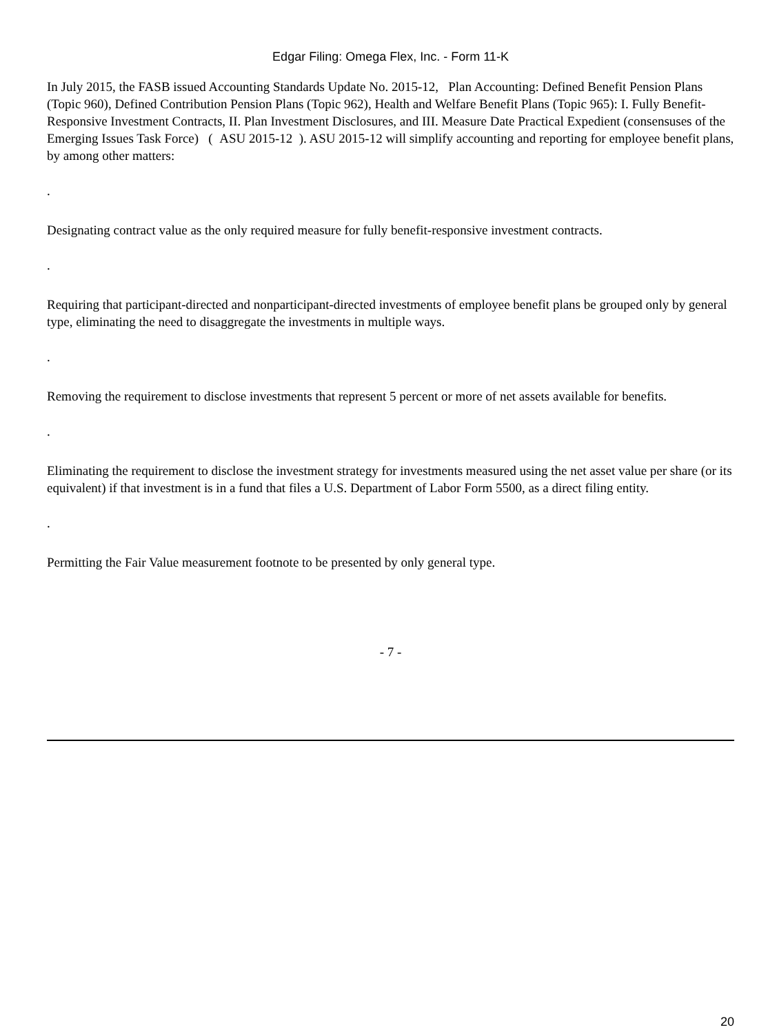Edgar Filing: Omega Flex, Inc. - Form 11-K
In July 2015, the FASB issued Accounting Standards Update No. 2015-12, Plan Accounting: Defined Benefit Pension Plans (Topic 960), Defined Contribution Pension Plans (Topic 962), Health and Welfare Benefit Plans (Topic 965): I. Fully Benefit-Responsive Investment Contracts, II. Plan Investment Disclosures, and III. Measure Date Practical Expedient (consensuses of the Emerging Issues Task Force) ( ASU 2015-12 ). ASU 2015-12 will simplify accounting and reporting for employee benefit plans, by among other matters:
.
Designating contract value as the only required measure for fully benefit-responsive investment contracts.
.
Requiring that participant-directed and nonparticipant-directed investments of employee benefit plans be grouped only by general type, eliminating the need to disaggregate the investments in multiple ways.
.
Removing the requirement to disclose investments that represent 5 percent or more of net assets available for benefits.
.
Eliminating the requirement to disclose the investment strategy for investments measured using the net asset value per share (or its equivalent) if that investment is in a fund that files a U.S. Department of Labor Form 5500, as a direct filing entity.
.
Permitting the Fair Value measurement footnote to be presented by only general type.
- 7 -
20